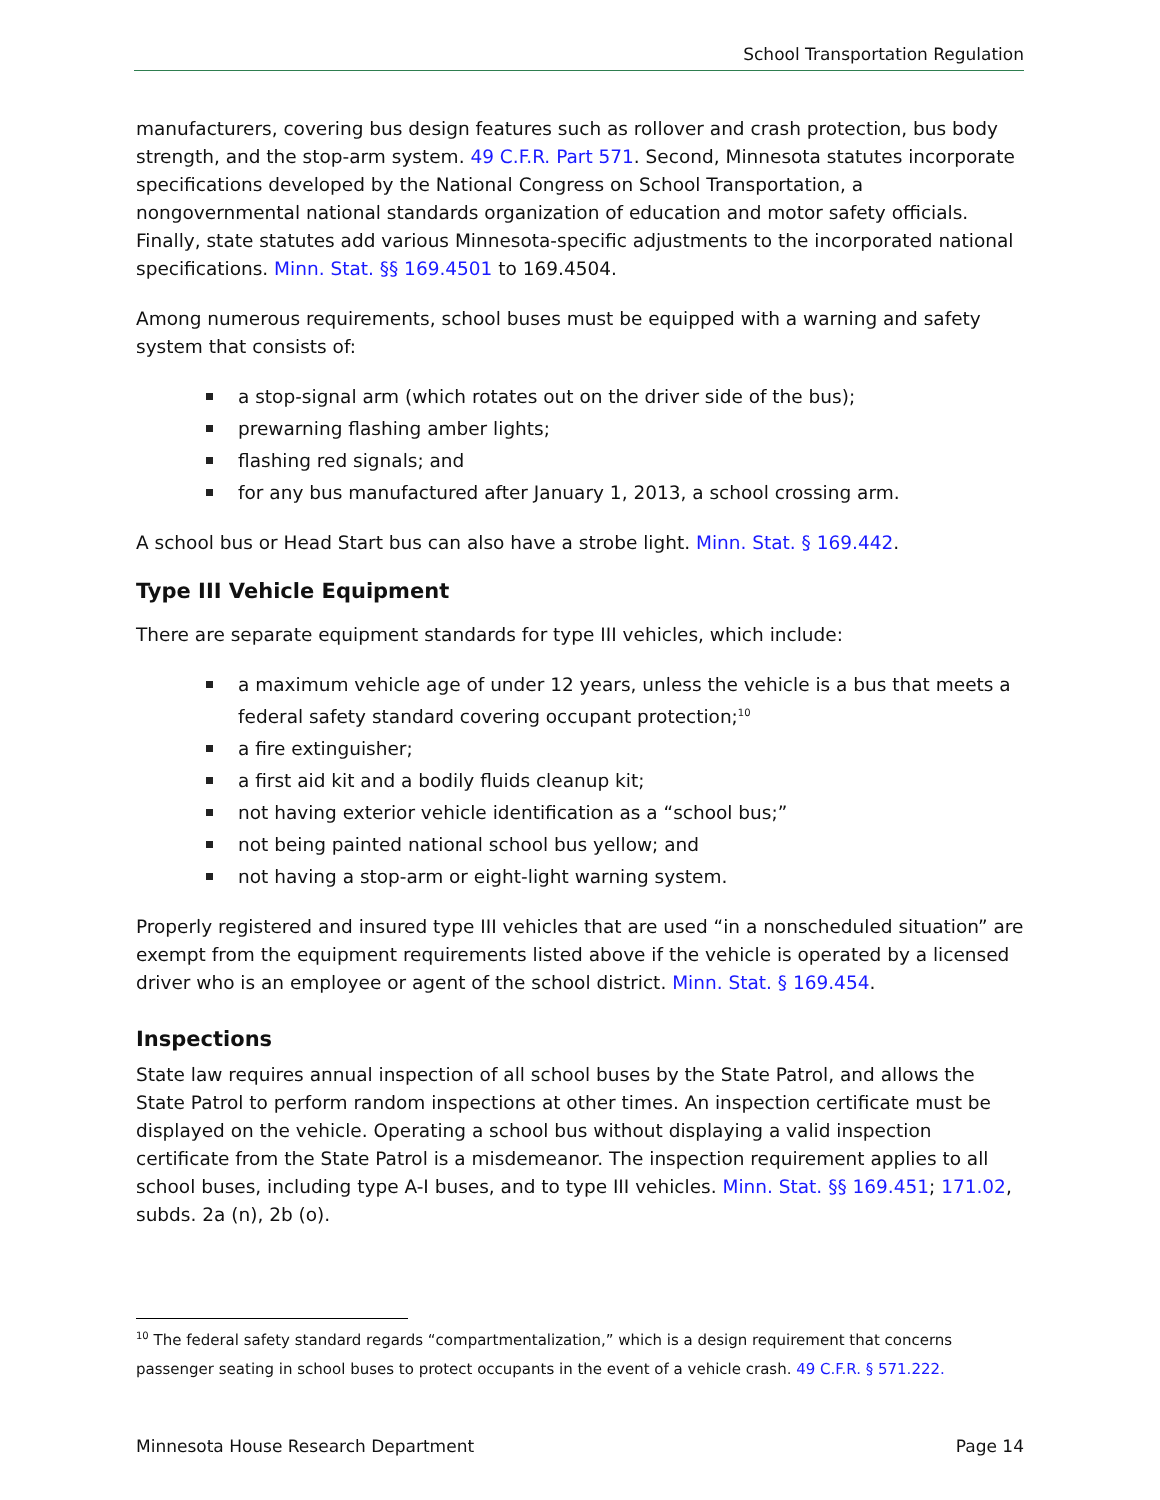School Transportation Regulation
manufacturers, covering bus design features such as rollover and crash protection, bus body strength, and the stop-arm system. 49 C.F.R. Part 571. Second, Minnesota statutes incorporate specifications developed by the National Congress on School Transportation, a nongovernmental national standards organization of education and motor safety officials. Finally, state statutes add various Minnesota-specific adjustments to the incorporated national specifications. Minn. Stat. §§ 169.4501 to 169.4504.
Among numerous requirements, school buses must be equipped with a warning and safety system that consists of:
a stop-signal arm (which rotates out on the driver side of the bus);
prewarning flashing amber lights;
flashing red signals; and
for any bus manufactured after January 1, 2013, a school crossing arm.
A school bus or Head Start bus can also have a strobe light. Minn. Stat. § 169.442.
Type III Vehicle Equipment
There are separate equipment standards for type III vehicles, which include:
a maximum vehicle age of under 12 years, unless the vehicle is a bus that meets a federal safety standard covering occupant protection;<sup>10</sup>
a fire extinguisher;
a first aid kit and a bodily fluids cleanup kit;
not having exterior vehicle identification as a “school bus;”
not being painted national school bus yellow; and
not having a stop-arm or eight-light warning system.
Properly registered and insured type III vehicles that are used “in a nonscheduled situation” are exempt from the equipment requirements listed above if the vehicle is operated by a licensed driver who is an employee or agent of the school district. Minn. Stat. § 169.454.
Inspections
State law requires annual inspection of all school buses by the State Patrol, and allows the State Patrol to perform random inspections at other times. An inspection certificate must be displayed on the vehicle. Operating a school bus without displaying a valid inspection certificate from the State Patrol is a misdemeanor. The inspection requirement applies to all school buses, including type A-I buses, and to type III vehicles. Minn. Stat. §§ 169.451; 171.02, subds. 2a (n), 2b (o).
<sup>10</sup> The federal safety standard regards “compartmentalization,” which is a design requirement that concerns passenger seating in school buses to protect occupants in the event of a vehicle crash. 49 C.F.R. § 571.222.
Minnesota House Research Department Page 14